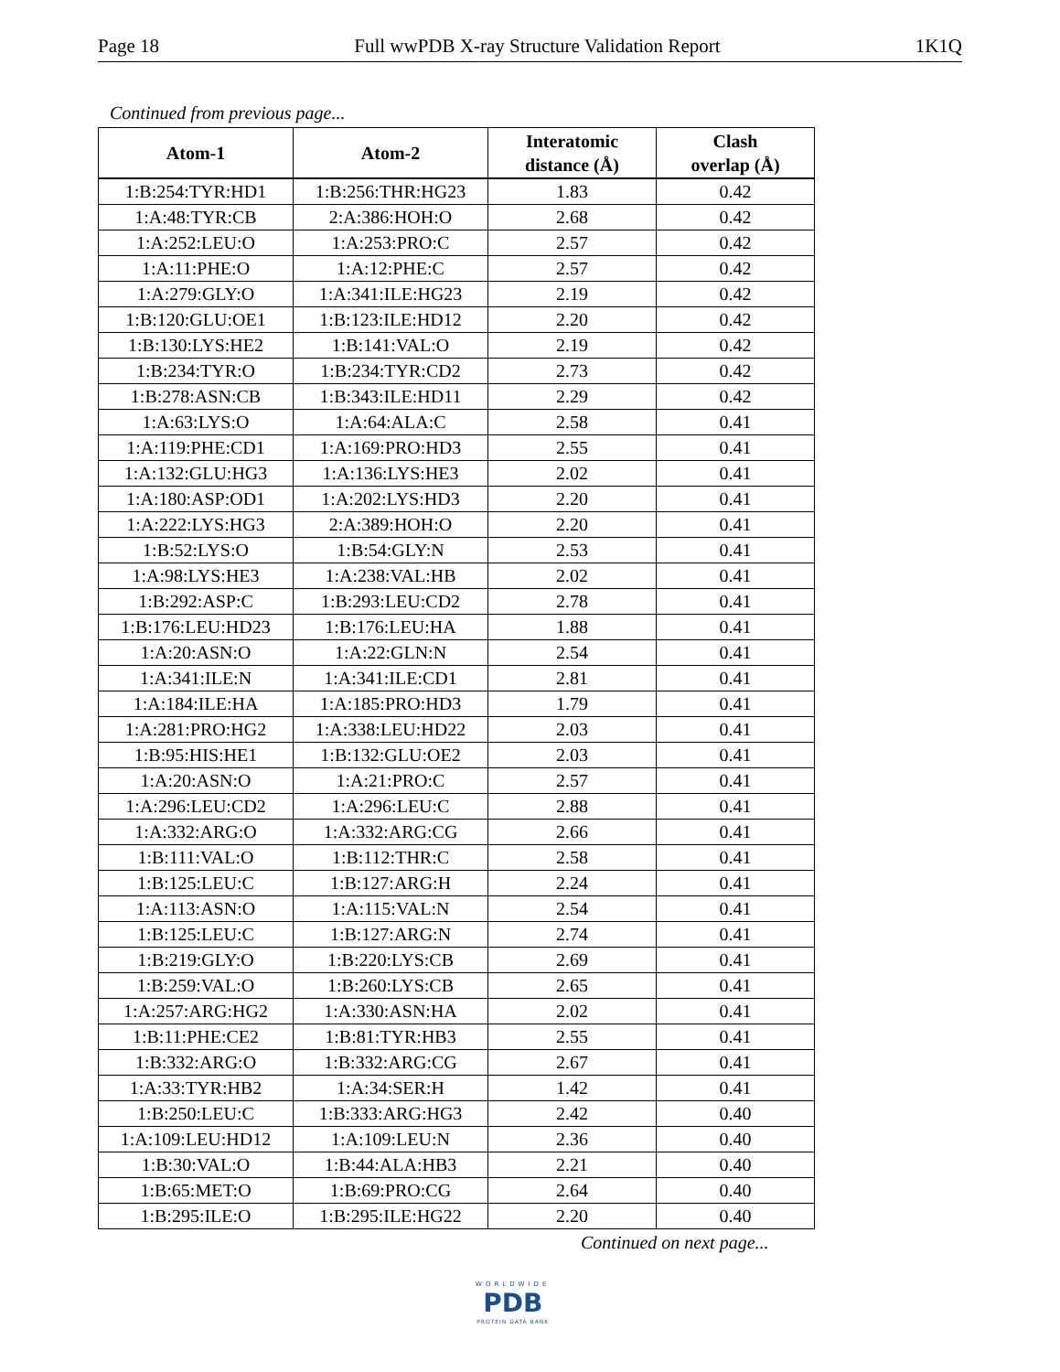Page 18 Full wwPDB X-ray Structure Validation Report 1K1Q
Continued from previous page...
| Atom-1 | Atom-2 | Interatomic distance (Å) | Clash overlap (Å) |
| --- | --- | --- | --- |
| 1:B:254:TYR:HD1 | 1:B:256:THR:HG23 | 1.83 | 0.42 |
| 1:A:48:TYR:CB | 2:A:386:HOH:O | 2.68 | 0.42 |
| 1:A:252:LEU:O | 1:A:253:PRO:C | 2.57 | 0.42 |
| 1:A:11:PHE:O | 1:A:12:PHE:C | 2.57 | 0.42 |
| 1:A:279:GLY:O | 1:A:341:ILE:HG23 | 2.19 | 0.42 |
| 1:B:120:GLU:OE1 | 1:B:123:ILE:HD12 | 2.20 | 0.42 |
| 1:B:130:LYS:HE2 | 1:B:141:VAL:O | 2.19 | 0.42 |
| 1:B:234:TYR:O | 1:B:234:TYR:CD2 | 2.73 | 0.42 |
| 1:B:278:ASN:CB | 1:B:343:ILE:HD11 | 2.29 | 0.42 |
| 1:A:63:LYS:O | 1:A:64:ALA:C | 2.58 | 0.41 |
| 1:A:119:PHE:CD1 | 1:A:169:PRO:HD3 | 2.55 | 0.41 |
| 1:A:132:GLU:HG3 | 1:A:136:LYS:HE3 | 2.02 | 0.41 |
| 1:A:180:ASP:OD1 | 1:A:202:LYS:HD3 | 2.20 | 0.41 |
| 1:A:222:LYS:HG3 | 2:A:389:HOH:O | 2.20 | 0.41 |
| 1:B:52:LYS:O | 1:B:54:GLY:N | 2.53 | 0.41 |
| 1:A:98:LYS:HE3 | 1:A:238:VAL:HB | 2.02 | 0.41 |
| 1:B:292:ASP:C | 1:B:293:LEU:CD2 | 2.78 | 0.41 |
| 1:B:176:LEU:HD23 | 1:B:176:LEU:HA | 1.88 | 0.41 |
| 1:A:20:ASN:O | 1:A:22:GLN:N | 2.54 | 0.41 |
| 1:A:341:ILE:N | 1:A:341:ILE:CD1 | 2.81 | 0.41 |
| 1:A:184:ILE:HA | 1:A:185:PRO:HD3 | 1.79 | 0.41 |
| 1:A:281:PRO:HG2 | 1:A:338:LEU:HD22 | 2.03 | 0.41 |
| 1:B:95:HIS:HE1 | 1:B:132:GLU:OE2 | 2.03 | 0.41 |
| 1:A:20:ASN:O | 1:A:21:PRO:C | 2.57 | 0.41 |
| 1:A:296:LEU:CD2 | 1:A:296:LEU:C | 2.88 | 0.41 |
| 1:A:332:ARG:O | 1:A:332:ARG:CG | 2.66 | 0.41 |
| 1:B:111:VAL:O | 1:B:112:THR:C | 2.58 | 0.41 |
| 1:B:125:LEU:C | 1:B:127:ARG:H | 2.24 | 0.41 |
| 1:A:113:ASN:O | 1:A:115:VAL:N | 2.54 | 0.41 |
| 1:B:125:LEU:C | 1:B:127:ARG:N | 2.74 | 0.41 |
| 1:B:219:GLY:O | 1:B:220:LYS:CB | 2.69 | 0.41 |
| 1:B:259:VAL:O | 1:B:260:LYS:CB | 2.65 | 0.41 |
| 1:A:257:ARG:HG2 | 1:A:330:ASN:HA | 2.02 | 0.41 |
| 1:B:11:PHE:CE2 | 1:B:81:TYR:HB3 | 2.55 | 0.41 |
| 1:B:332:ARG:O | 1:B:332:ARG:CG | 2.67 | 0.41 |
| 1:A:33:TYR:HB2 | 1:A:34:SER:H | 1.42 | 0.41 |
| 1:B:250:LEU:C | 1:B:333:ARG:HG3 | 2.42 | 0.40 |
| 1:A:109:LEU:HD12 | 1:A:109:LEU:N | 2.36 | 0.40 |
| 1:B:30:VAL:O | 1:B:44:ALA:HB3 | 2.21 | 0.40 |
| 1:B:65:MET:O | 1:B:69:PRO:CG | 2.64 | 0.40 |
| 1:B:295:ILE:O | 1:B:295:ILE:HG22 | 2.20 | 0.40 |
Continued on next page...
WORLDWIDE
PDB
PROTEIN DATA BANK